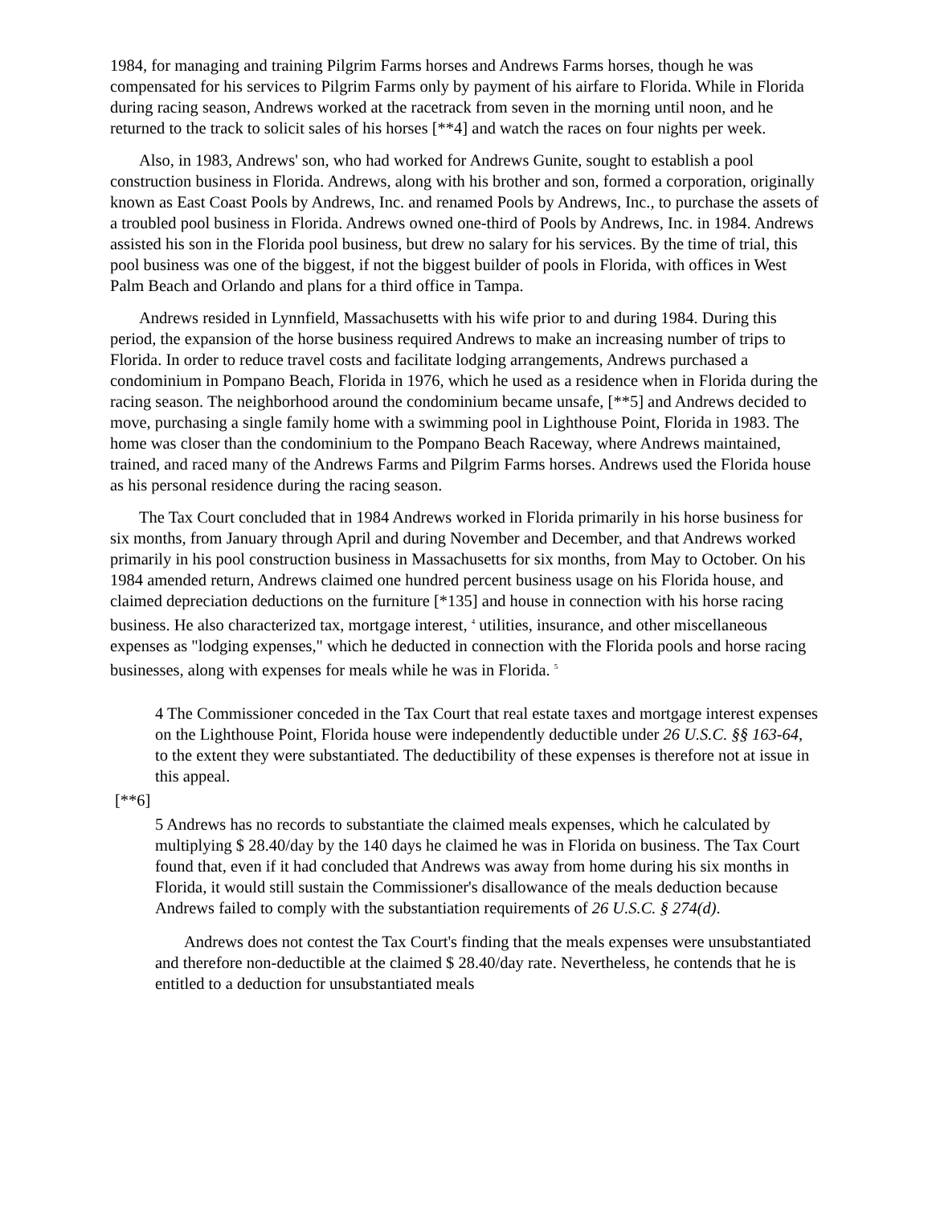1984, for managing and training Pilgrim Farms horses and Andrews Farms horses, though he was compensated for his services to Pilgrim Farms only by payment of his airfare to Florida. While in Florida during racing season, Andrews worked at the racetrack from seven in the morning until noon, and he returned to the track to solicit sales of his horses [**4] and watch the races on four nights per week.
Also, in 1983, Andrews' son, who had worked for Andrews Gunite, sought to establish a pool construction business in Florida. Andrews, along with his brother and son, formed a corporation, originally known as East Coast Pools by Andrews, Inc. and renamed Pools by Andrews, Inc., to purchase the assets of a troubled pool business in Florida. Andrews owned one-third of Pools by Andrews, Inc. in 1984. Andrews assisted his son in the Florida pool business, but drew no salary for his services. By the time of trial, this pool business was one of the biggest, if not the biggest builder of pools in Florida, with offices in West Palm Beach and Orlando and plans for a third office in Tampa.
Andrews resided in Lynnfield, Massachusetts with his wife prior to and during 1984. During this period, the expansion of the horse business required Andrews to make an increasing number of trips to Florida. In order to reduce travel costs and facilitate lodging arrangements, Andrews purchased a condominium in Pompano Beach, Florida in 1976, which he used as a residence when in Florida during the racing season. The neighborhood around the condominium became unsafe, [**5] and Andrews decided to move, purchasing a single family home with a swimming pool in Lighthouse Point, Florida in 1983. The home was closer than the condominium to the Pompano Beach Raceway, where Andrews maintained, trained, and raced many of the Andrews Farms and Pilgrim Farms horses. Andrews used the Florida house as his personal residence during the racing season.
The Tax Court concluded that in 1984 Andrews worked in Florida primarily in his horse business for six months, from January through April and during November and December, and that Andrews worked primarily in his pool construction business in Massachusetts for six months, from May to October. On his 1984 amended return, Andrews claimed one hundred percent business usage on his Florida house, and claimed depreciation deductions on the furniture [*135] and house in connection with his horse racing business. He also characterized tax, mortgage interest, <sup>4</sup> utilities, insurance, and other miscellaneous expenses as "lodging expenses," which he deducted in connection with the Florida pools and horse racing businesses, along with expenses for meals while he was in Florida. <sup>5</sup>
4 The Commissioner conceded in the Tax Court that real estate taxes and mortgage interest expenses on the Lighthouse Point, Florida house were independently deductible under 26 U.S.C. §§ 163-64, to the extent they were substantiated. The deductibility of these expenses is therefore not at issue in this appeal.
[**6]
5 Andrews has no records to substantiate the claimed meals expenses, which he calculated by multiplying $ 28.40/day by the 140 days he claimed he was in Florida on business. The Tax Court found that, even if it had concluded that Andrews was away from home during his six months in Florida, it would still sustain the Commissioner's disallowance of the meals deduction because Andrews failed to comply with the substantiation requirements of 26 U.S.C. § 274(d).
Andrews does not contest the Tax Court's finding that the meals expenses were unsubstantiated and therefore non-deductible at the claimed $ 28.40/day rate. Nevertheless, he contends that he is entitled to a deduction for unsubstantiated meals